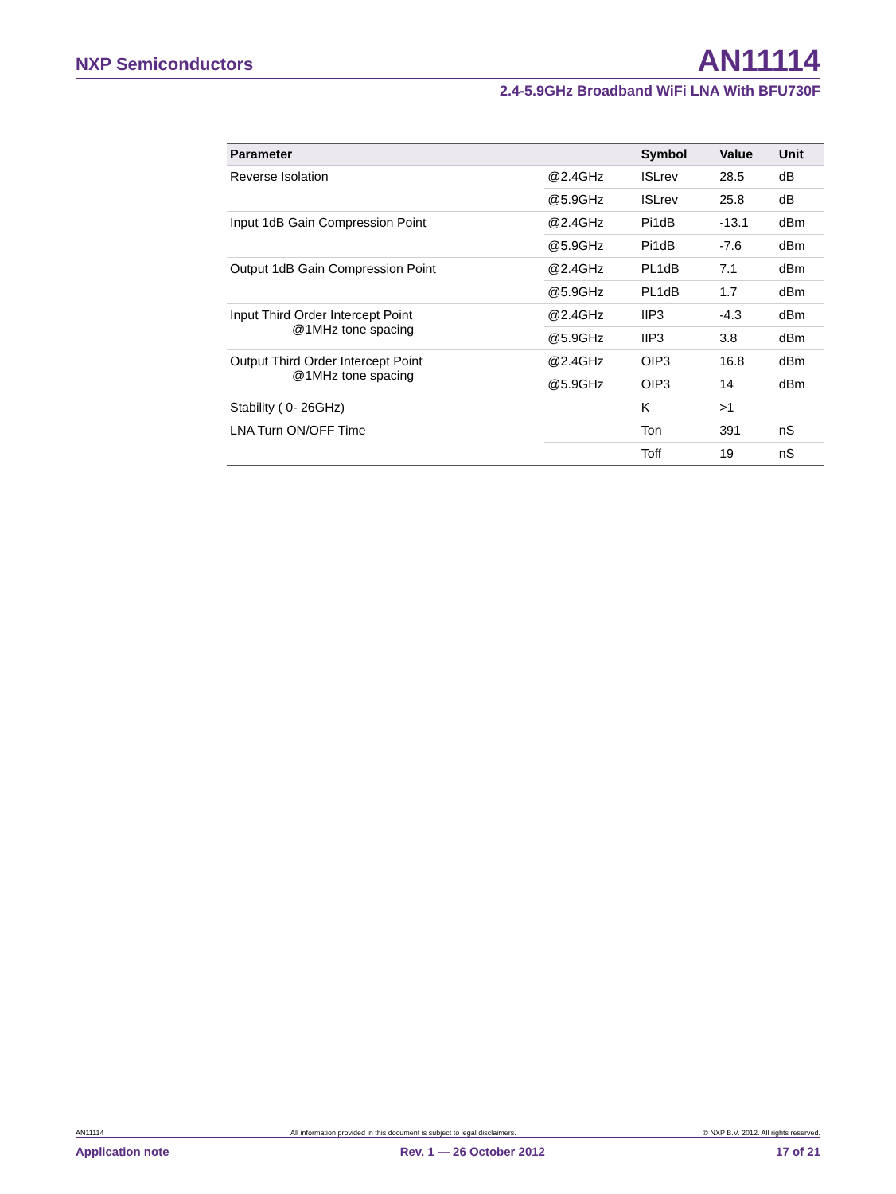NXP Semiconductors AN11114
2.4-5.9GHz Broadband WiFi LNA With BFU730F
| Parameter | | Symbol | Value | Unit |
| --- | --- | --- | --- | --- |
| Reverse Isolation | @2.4GHz | ISLrev | 28.5 | dB |
| | @5.9GHz | ISLrev | 25.8 | dB |
| Input 1dB Gain Compression Point | @2.4GHz | Pi1dB | -13.1 | dBm |
| | @5.9GHz | Pi1dB | -7.6 | dBm |
| Output 1dB Gain Compression Point | @2.4GHz | PL1dB | 7.1 | dBm |
| | @5.9GHz | PL1dB | 1.7 | dBm |
| Input Third Order Intercept Point @1MHz tone spacing | @2.4GHz | IIP3 | -4.3 | dBm |
| | @5.9GHz | IIP3 | 3.8 | dBm |
| Output Third Order Intercept Point @1MHz tone spacing | @2.4GHz | OIP3 | 16.8 | dBm |
| | @5.9GHz | OIP3 | 14 | dBm |
| Stability ( 0- 26GHz) | | K | >1 | |
| LNA Turn ON/OFF Time | | Ton | 391 | nS |
| | | Toff | 19 | nS |
AN11114 All information provided in this document is subject to legal disclaimers. © NXP B.V. 2012. All rights reserved.
Application note Rev. 1 — 26 October 2012 17 of 21